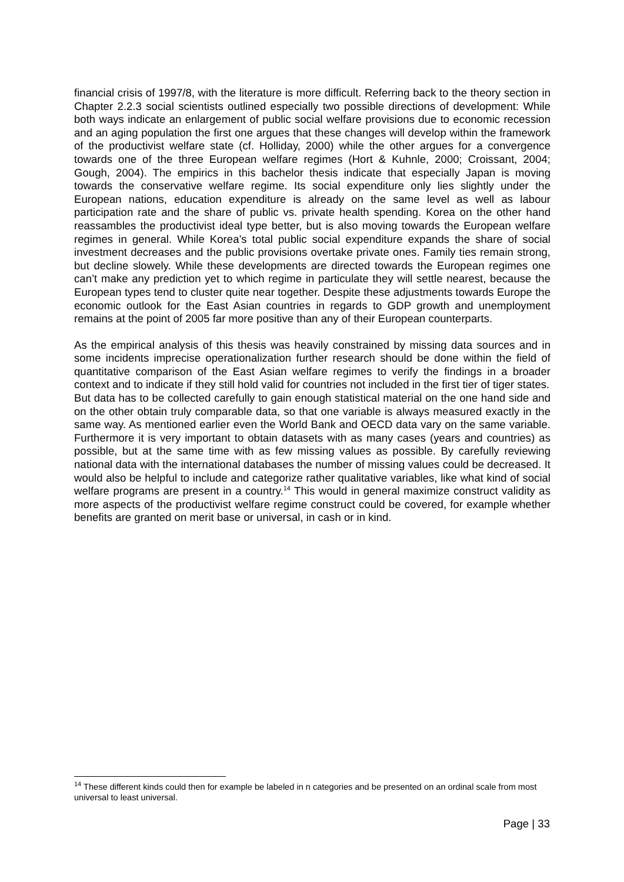financial crisis of 1997/8, with the literature is more difficult. Referring back to the theory section in Chapter 2.2.3 social scientists outlined especially two possible directions of development: While both ways indicate an enlargement of public social welfare provisions due to economic recession and an aging population the first one argues that these changes will develop within the framework of the productivist welfare state (cf. Holliday, 2000) while the other argues for a convergence towards one of the three European welfare regimes (Hort & Kuhnle, 2000; Croissant, 2004; Gough, 2004). The empirics in this bachelor thesis indicate that especially Japan is moving towards the conservative welfare regime. Its social expenditure only lies slightly under the European nations, education expenditure is already on the same level as well as labour participation rate and the share of public vs. private health spending. Korea on the other hand reassambles the productivist ideal type better, but is also moving towards the European welfare regimes in general. While Korea’s total public social expenditure expands the share of social investment decreases and the public provisions overtake private ones. Family ties remain strong, but decline slowely. While these developments are directed towards the European regimes one can’t make any prediction yet to which regime in particulate they will settle nearest, because the European types tend to cluster quite near together. Despite these adjustments towards Europe the economic outlook for the East Asian countries in regards to GDP growth and unemployment remains at the point of 2005 far more positive than any of their European counterparts.
As the empirical analysis of this thesis was heavily constrained by missing data sources and in some incidents imprecise operationalization further research should be done within the field of quantitative comparison of the East Asian welfare regimes to verify the findings in a broader context and to indicate if they still hold valid for countries not included in the first tier of tiger states.
But data has to be collected carefully to gain enough statistical material on the one hand side and on the other obtain truly comparable data, so that one variable is always measured exactly in the same way. As mentioned earlier even the World Bank and OECD data vary on the same variable. Furthermore it is very important to obtain datasets with as many cases (years and countries) as possible, but at the same time with as few missing values as possible. By carefully reviewing national data with the international databases the number of missing values could be decreased. It would also be helpful to include and categorize rather qualitative variables, like what kind of social welfare programs are present in a country.<sup>14</sup> This would in general maximize construct validity as more aspects of the productivist welfare regime construct could be covered, for example whether benefits are granted on merit base or universal, in cash or in kind.
<sup>14</sup> These different kinds could then for example be labeled in n categories and be presented on an ordinal scale from most universal to least universal.
Page | 33